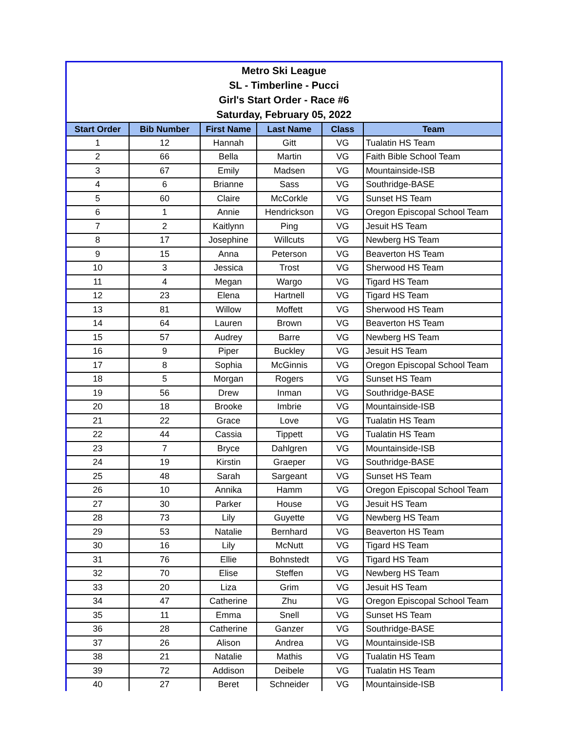Metro Ski League
SL - Timberline - Pucci
Girl's Start Order - Race #6
Saturday, February 05, 2022
| Start Order | Bib Number | First Name | Last Name | Class | Team |
| --- | --- | --- | --- | --- | --- |
| 1 | 12 | Hannah | Gitt | VG | Tualatin HS Team |
| 2 | 66 | Bella | Martin | VG | Faith Bible School Team |
| 3 | 67 | Emily | Madsen | VG | Mountainside-ISB |
| 4 | 6 | Brianne | Sass | VG | Southridge-BASE |
| 5 | 60 | Claire | McCorkle | VG | Sunset HS Team |
| 6 | 1 | Annie | Hendrickson | VG | Oregon Episcopal School Team |
| 7 | 2 | Kaitlynn | Ping | VG | Jesuit HS Team |
| 8 | 17 | Josephine | Willcuts | VG | Newberg HS Team |
| 9 | 15 | Anna | Peterson | VG | Beaverton HS Team |
| 10 | 3 | Jessica | Trost | VG | Sherwood HS Team |
| 11 | 4 | Megan | Wargo | VG | Tigard HS Team |
| 12 | 23 | Elena | Hartnell | VG | Tigard HS Team |
| 13 | 81 | Willow | Moffett | VG | Sherwood HS Team |
| 14 | 64 | Lauren | Brown | VG | Beaverton HS Team |
| 15 | 57 | Audrey | Barre | VG | Newberg HS Team |
| 16 | 9 | Piper | Buckley | VG | Jesuit HS Team |
| 17 | 8 | Sophia | McGinnis | VG | Oregon Episcopal School Team |
| 18 | 5 | Morgan | Rogers | VG | Sunset HS Team |
| 19 | 56 | Drew | Inman | VG | Southridge-BASE |
| 20 | 18 | Brooke | Imbrie | VG | Mountainside-ISB |
| 21 | 22 | Grace | Love | VG | Tualatin HS Team |
| 22 | 44 | Cassia | Tippett | VG | Tualatin HS Team |
| 23 | 7 | Bryce | Dahlgren | VG | Mountainside-ISB |
| 24 | 19 | Kirstin | Graeper | VG | Southridge-BASE |
| 25 | 48 | Sarah | Sargeant | VG | Sunset HS Team |
| 26 | 10 | Annika | Hamm | VG | Oregon Episcopal School Team |
| 27 | 30 | Parker | House | VG | Jesuit HS Team |
| 28 | 73 | Lily | Guyette | VG | Newberg HS Team |
| 29 | 53 | Natalie | Bernhard | VG | Beaverton HS Team |
| 30 | 16 | Lily | McNutt | VG | Tigard HS Team |
| 31 | 76 | Ellie | Bohnstedt | VG | Tigard HS Team |
| 32 | 70 | Elise | Steffen | VG | Newberg HS Team |
| 33 | 20 | Liza | Grim | VG | Jesuit HS Team |
| 34 | 47 | Catherine | Zhu | VG | Oregon Episcopal School Team |
| 35 | 11 | Emma | Snell | VG | Sunset HS Team |
| 36 | 28 | Catherine | Ganzer | VG | Southridge-BASE |
| 37 | 26 | Alison | Andrea | VG | Mountainside-ISB |
| 38 | 21 | Natalie | Mathis | VG | Tualatin HS Team |
| 39 | 72 | Addison | Deibele | VG | Tualatin HS Team |
| 40 | 27 | Beret | Schneider | VG | Mountainside-ISB |